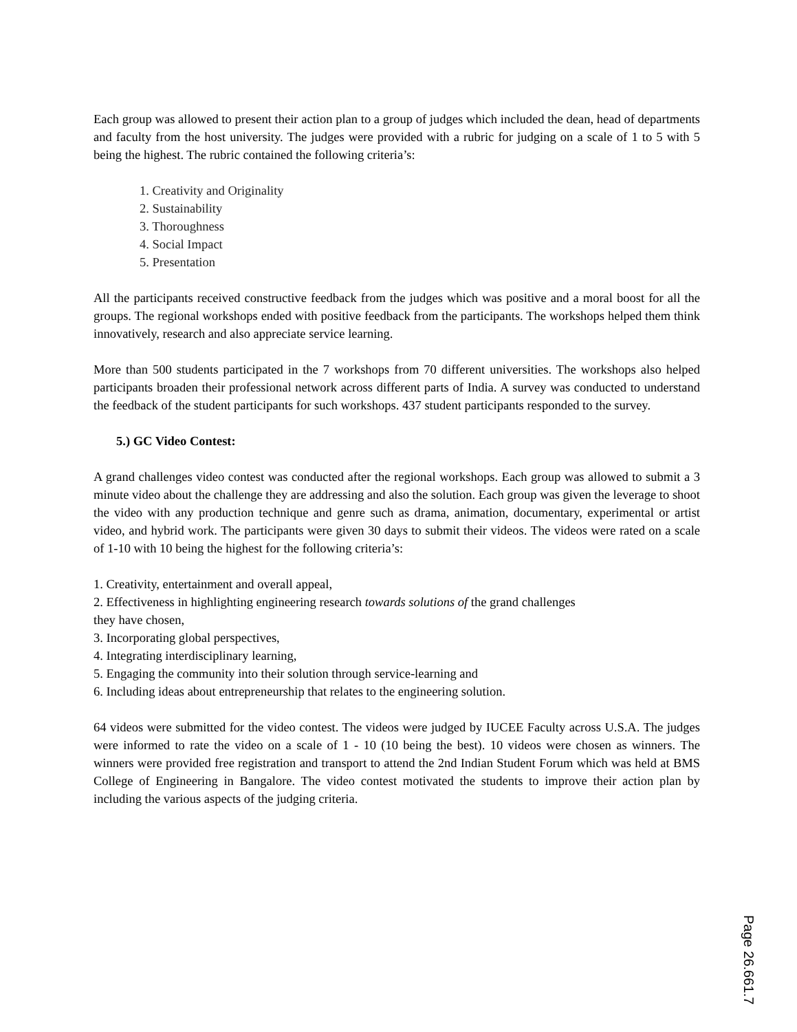Each group was allowed to present their action plan to a group of judges which included the dean, head of departments and faculty from the host university. The judges were provided with a rubric for judging on a scale of 1 to 5 with 5 being the highest. The rubric contained the following criteria’s:
1. Creativity and Originality
2. Sustainability
3. Thoroughness
4. Social Impact
5. Presentation
All the participants received constructive feedback from the judges which was positive and a moral boost for all the groups. The regional workshops ended with positive feedback from the participants. The workshops helped them think innovatively, research and also appreciate service learning.
More than 500 students participated in the 7 workshops from 70 different universities. The workshops also helped participants broaden their professional network across different parts of India. A survey was conducted to understand the feedback of the student participants for such workshops. 437 student participants responded to the survey.
5.) GC Video Contest:
A grand challenges video contest was conducted after the regional workshops. Each group was allowed to submit a 3 minute video about the challenge they are addressing and also the solution. Each group was given the leverage to shoot the video with any production technique and genre such as drama, animation, documentary, experimental or artist video, and hybrid work. The participants were given 30 days to submit their videos. The videos were rated on a scale of 1-10 with 10 being the highest for the following criteria’s:
1. Creativity, entertainment and overall appeal,
2. Effectiveness in highlighting engineering research towards solutions of the grand challenges
they have chosen,
3. Incorporating global perspectives,
4. Integrating interdisciplinary learning,
5. Engaging the community into their solution through service-learning and
6. Including ideas about entrepreneurship that relates to the engineering solution.
64 videos were submitted for the video contest. The videos were judged by IUCEE Faculty across U.S.A. The judges were informed to rate the video on a scale of 1 - 10 (10 being the best). 10 videos were chosen as winners. The winners were provided free registration and transport to attend the 2nd Indian Student Forum which was held at BMS College of Engineering in Bangalore. The video contest motivated the students to improve their action plan by including the various aspects of the judging criteria.
Page 26.661.7